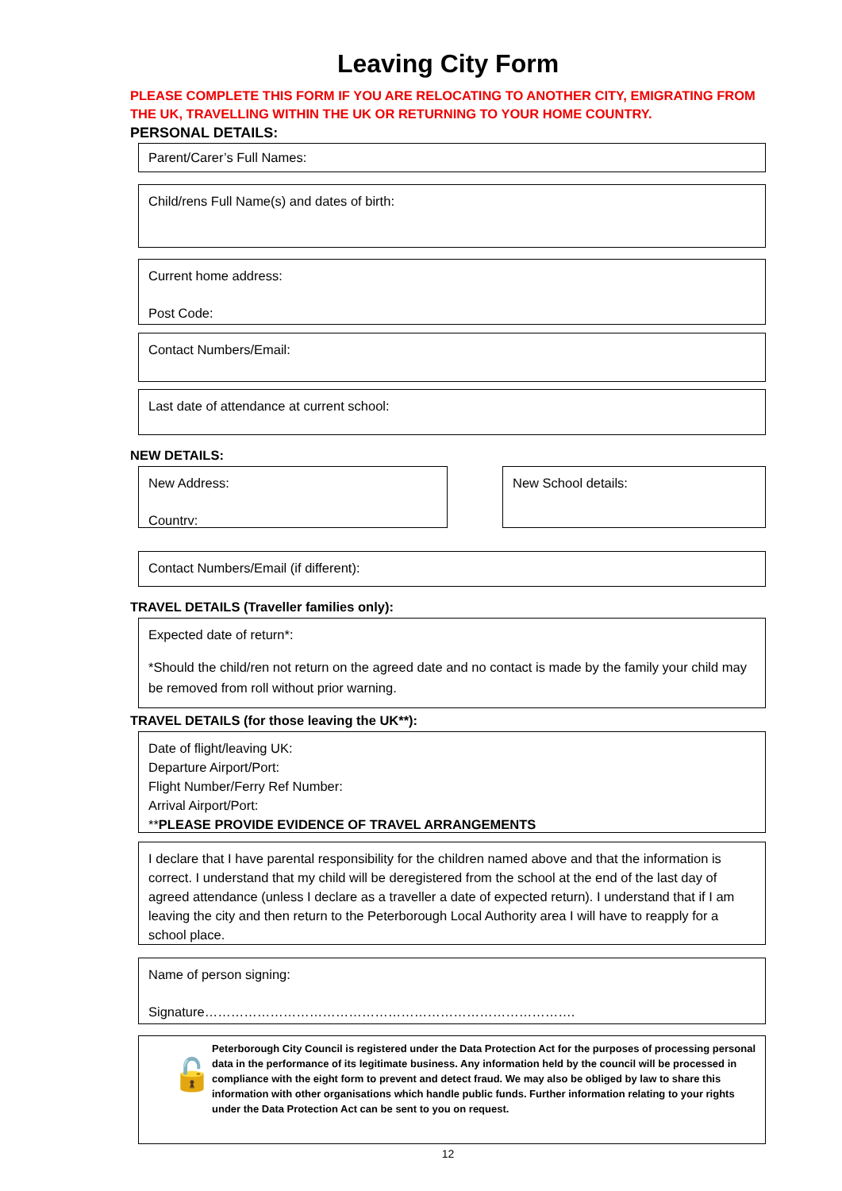Leaving City Form
PLEASE COMPLETE THIS FORM IF YOU ARE RELOCATING TO ANOTHER CITY, EMIGRATING FROM THE UK, TRAVELLING WITHIN THE UK OR RETURNING TO YOUR HOME COUNTRY.
PERSONAL DETAILS:
Parent/Carer’s Full Names:
Child/rens Full Name(s) and dates of birth:
Current home address:
Post Code:
Contact Numbers/Email:
Last date of attendance at current school:
NEW DETAILS:
New Address:
Countrv:
New School details:
Contact Numbers/Email (if different):
TRAVEL DETAILS (Traveller families only):
Expected date of return*:
*Should the child/ren not return on the agreed date and no contact is made by the family your child may be removed from roll without prior warning.
TRAVEL DETAILS (for those leaving the UK**):
Date of flight/leaving UK:
Departure Airport/Port:
Flight Number/Ferry Ref Number:
Arrival Airport/Port:
**PLEASE PROVIDE EVIDENCE OF TRAVEL ARRANGEMENTS
I declare that I have parental responsibility for the children named above and that the information is correct. I understand that my child will be deregistered from the school at the end of the last day of agreed attendance (unless I declare as a traveller a date of expected return). I understand that if I am leaving the city and then return to the Peterborough Local Authority area I will have to reapply for a school place.
Name of person signing:
Signature………………………………………………………………………….
🔓
Peterborough City Council is registered under the Data Protection Act for the purposes of processing personal data in the performance of its legitimate business. Any information held by the council will be processed in compliance with the eight form to prevent and detect fraud. We may also be obliged by law to share this information with other organisations which handle public funds. Further information relating to your rights under the Data Protection Act can be sent to you on request.
12